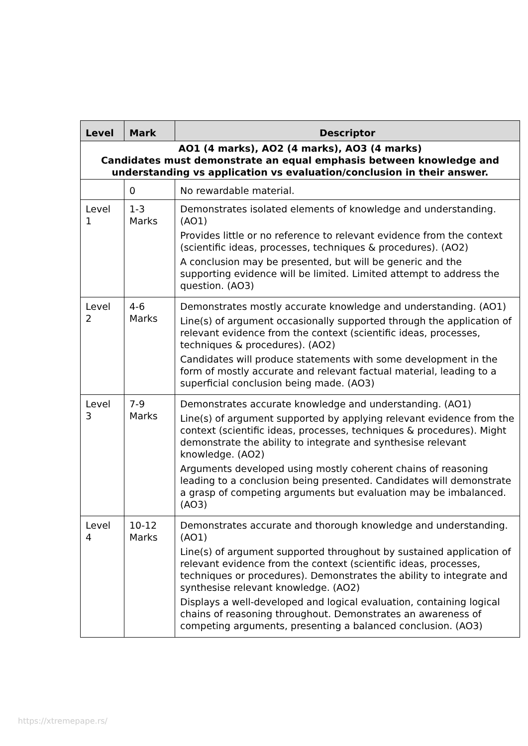| Level | Mark | Descriptor |
| --- | --- | --- |
| AO1 (4 marks), AO2 (4 marks), AO3 (4 marks) Candidates must demonstrate an equal emphasis between knowledge and understanding vs application vs evaluation/conclusion in their answer. | | |
| | 0 | No rewardable material. |
| Level 1 | 1-3 Marks | Demonstrates isolated elements of knowledge and understanding. (AO1) Provides little or no reference to relevant evidence from the context (scientific ideas, processes, techniques & procedures). (AO2) A conclusion may be presented, but will be generic and the supporting evidence will be limited. Limited attempt to address the question. (AO3) |
| Level 2 | 4-6 Marks | Demonstrates mostly accurate knowledge and understanding. (AO1) Line(s) of argument occasionally supported through the application of relevant evidence from the context (scientific ideas, processes, techniques & procedures). (AO2) Candidates will produce statements with some development in the form of mostly accurate and relevant factual material, leading to a superficial conclusion being made. (AO3) |
| Level 3 | 7-9 Marks | Demonstrates accurate knowledge and understanding. (AO1) Line(s) of argument supported by applying relevant evidence from the context (scientific ideas, processes, techniques & procedures). Might demonstrate the ability to integrate and synthesise relevant knowledge. (AO2) Arguments developed using mostly coherent chains of reasoning leading to a conclusion being presented. Candidates will demonstrate a grasp of competing arguments but evaluation may be imbalanced. (AO3) |
| Level 4 | 10-12 Marks | Demonstrates accurate and thorough knowledge and understanding. (AO1) Line(s) of argument supported throughout by sustained application of relevant evidence from the context (scientific ideas, processes, techniques or procedures). Demonstrates the ability to integrate and synthesise relevant knowledge. (AO2) Displays a well-developed and logical evaluation, containing logical chains of reasoning throughout. Demonstrates an awareness of competing arguments, presenting a balanced conclusion. (AO3) |
https://xtremepape.rs/